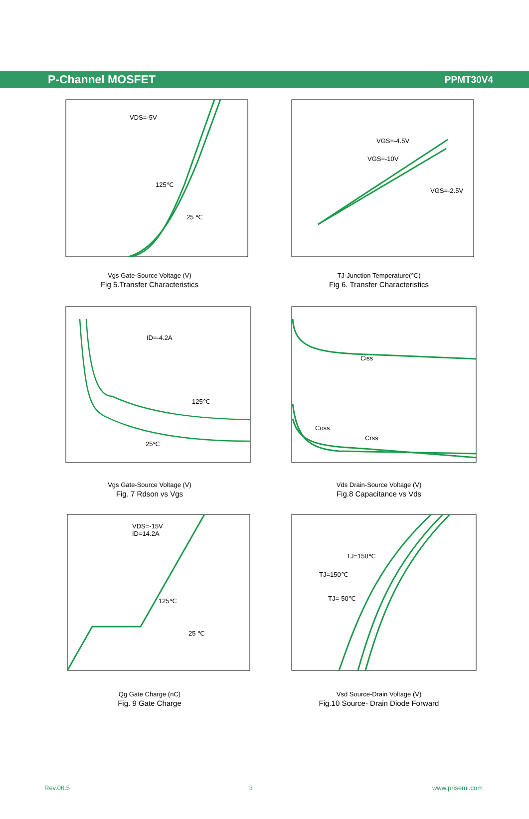P-Channel MOSFET
PPMT30V4
VDS=-5V
125℃
25 ℃
Vgs Gate-Source Voltage (V)
Fig 5.Transfer Characteristics
VGS=-4.5V
VGS=-10V
VGS=-2.5V
TJ-Junction Temperature(℃)
Fig 6. Transfer Characteristics
ID=-4.2A
125℃
25℃
Vgs Gate-Source Voltage (V)
Fig. 7 Rdson vs Vgs
Ciss
Coss
Crss
Vds Drain-Source Voltage (V)
Fig.8 Capacitance vs Vds
VDS=-15V
ID=14.2A
125℃
25 ℃
Qg Gate Charge (nC)
Fig. 9 Gate Charge
TJ=150℃
TJ=150℃
TJ=-50℃
Vsd Source-Drain Voltage (V)
Fig.10 Source- Drain Diode Forward
Rev.06.5 3 www.prisemi.com